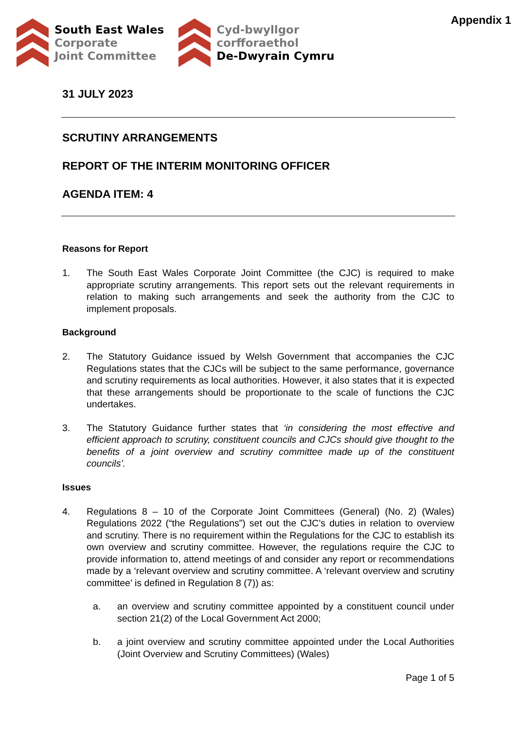Appendix 1
South East Wales
Corporate
Joint Committee
Cyd-bwyllgor
corfforaethol
De-Dwyrain Cymru
31 JULY 2023
SCRUTINY ARRANGEMENTS
REPORT OF THE INTERIM MONITORING OFFICER
AGENDA ITEM: 4
Reasons for Report
1. The South East Wales Corporate Joint Committee (the CJC) is required to make appropriate scrutiny arrangements. This report sets out the relevant requirements in relation to making such arrangements and seek the authority from the CJC to implement proposals.
Background
2. The Statutory Guidance issued by Welsh Government that accompanies the CJC Regulations states that the CJCs will be subject to the same performance, governance and scrutiny requirements as local authorities. However, it also states that it is expected that these arrangements should be proportionate to the scale of functions the CJC undertakes.
3. The Statutory Guidance further states that ‘in considering the most effective and efficient approach to scrutiny, constituent councils and CJCs should give thought to the benefits of a joint overview and scrutiny committee made up of the constituent councils’.
Issues
4. Regulations 8 – 10 of the Corporate Joint Committees (General) (No. 2) (Wales) Regulations 2022 (“the Regulations”) set out the CJC’s duties in relation to overview and scrutiny. There is no requirement within the Regulations for the CJC to establish its own overview and scrutiny committee. However, the regulations require the CJC to provide information to, attend meetings of and consider any report or recommendations made by a ‘relevant overview and scrutiny committee. A ‘relevant overview and scrutiny committee’ is defined in Regulation 8 (7)) as:
a. an overview and scrutiny committee appointed by a constituent council under section 21(2) of the Local Government Act 2000;
b. a joint overview and scrutiny committee appointed under the Local Authorities (Joint Overview and Scrutiny Committees) (Wales)
Page 1 of 5